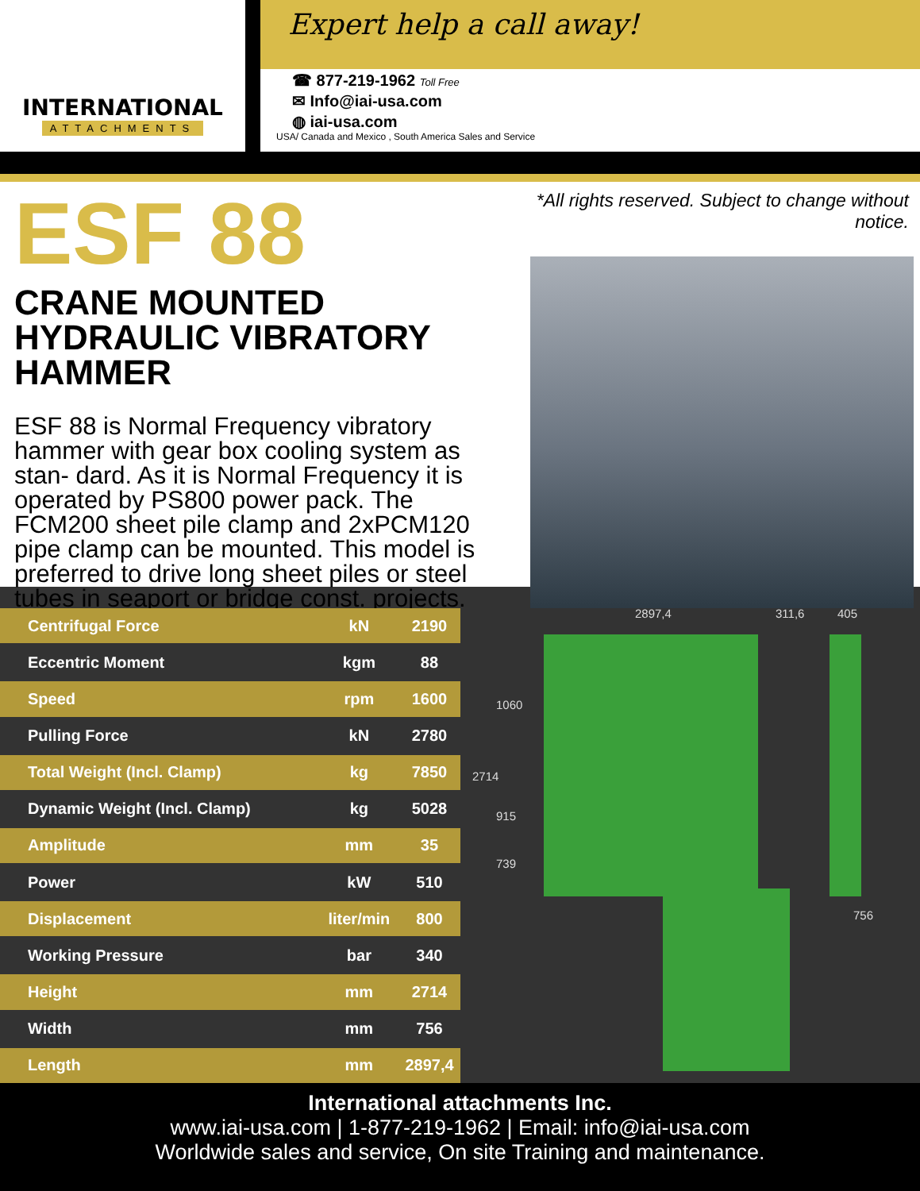INTERNATIONAL
ATTACHMENTS
Expert help a call away!
☎ 877-219-1962 Toll Free
✉ Info@iai-usa.com
◍ iai-usa.com
USA/ Canada and Mexico , South America Sales and Service
ESF 88
CRANE MOUNTED
HYDRAULIC VIBRATORY HAMMER
ESF 88 is Normal Frequency vibratory hammer with gear box cooling system as stan- dard. As it is Normal Frequency it is operated by PS800 power pack. The FCM200 sheet pile clamp and 2xPCM120 pipe clamp can be mounted. This model is preferred to drive long sheet piles or steel tubes in seaport or bridge const. projects.
*All rights reserved. Subject to change without notice.
| Centrifugal Force | kN | 2190 |
| Eccentric Moment | kgm | 88 |
| Speed | rpm | 1600 |
| Pulling Force | kN | 2780 |
| Total Weight (Incl. Clamp) | kg | 7850 |
| Dynamic Weight (Incl. Clamp) | kg | 5028 |
| Amplitude | mm | 35 |
| Power | kW | 510 |
| Displacement | liter/min | 800 |
| Working Pressure | bar | 340 |
| Height | mm | 2714 |
| Width | mm | 756 |
| Length | mm | 2897,4 |
2897,4 311,6 405
1060
2714
915
739
756
International attachments Inc.
www.iai-usa.com | 1-877-219-1962 | Email: info@iai-usa.com
Worldwide sales and service, On site Training and maintenance.